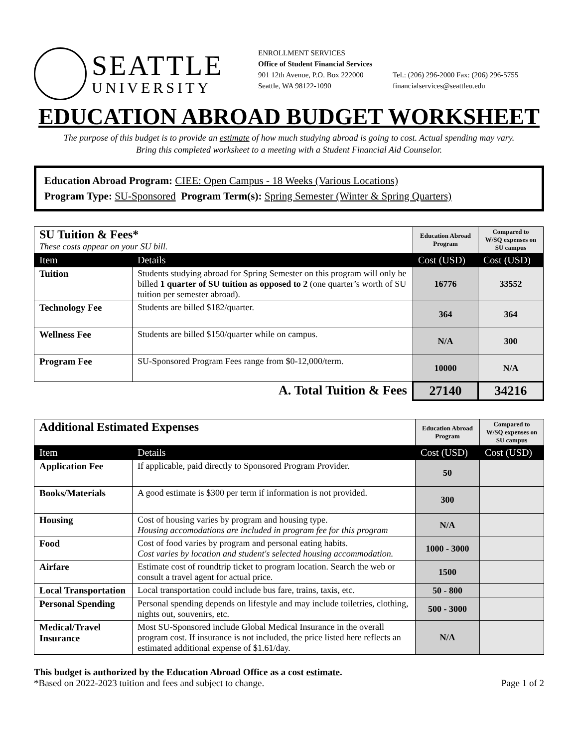SEATTLE
UNIVERSITY
ENROLLMENT SERVICES
Office of Student Financial Services
901 12th Avenue, P.O. Box 222000
Seattle, WA 98122-1090
Tel.: (206) 296-2000 Fax: (206) 296-5755
financialservices@seattleu.edu
EDUCATION ABROAD BUDGET WORKSHEET
The purpose of this budget is to provide an estimate of how much studying abroad is going to cost. Actual spending may vary.
Bring this completed worksheet to a meeting with a Student Financial Aid Counselor.
Education Abroad Program: CIEE: Open Campus - 18 Weeks (Various Locations)
Program Type: SU-Sponsored Program Term(s): Spring Semester (Winter & Spring Quarters)
| SU Tuition & Fees* These costs appear on your SU bill. | | Education Abroad Program | Compared to W/SQ expenses on SU campus |
| Item | Details | Cost (USD) | Cost (USD) |
| Tuition | Students studying abroad for Spring Semester on this program will only be billed 1 quarter of SU tuition as opposed to 2 (one quarter’s worth of SU tuition per semester abroad). | 16776 | 33552 |
| Technology Fee | Students are billed $182/quarter. | 364 | 364 |
| Wellness Fee | Students are billed $150/quarter while on campus. | N/A | 300 |
| Program Fee | SU-Sponsored Program Fees range from $0-12,000/term. | 10000 | N/A |
| A. Total Tuition & Fees | | 27140 | 34216 |
| Additional Estimated Expenses | | Education Abroad Program | Compared to W/SQ expenses on SU campus |
| Item | Details | Cost (USD) | Cost (USD) |
| Application Fee | If applicable, paid directly to Sponsored Program Provider. | 50 | |
| Books/Materials | A good estimate is $300 per term if information is not provided. | 300 | |
| Housing | Cost of housing varies by program and housing type. Housing accomodations are included in program fee for this program | N/A | |
| Food | Cost of food varies by program and personal eating habits. Cost varies by location and student's selected housing accommodation. | 1000 - 3000 | |
| Airfare | Estimate cost of roundtrip ticket to program location. Search the web or consult a travel agent for actual price. | 1500 | |
| Local Transportation | Local transportation could include bus fare, trains, taxis, etc. | 50 - 800 | |
| Personal Spending | Personal spending depends on lifestyle and may include toiletries, clothing, nights out, souvenirs, etc. | 500 - 3000 | |
| Medical/Travel Insurance | Most SU-Sponsored include Global Medical Insurance in the overall program cost. If insurance is not included, the price listed here reflects an estimated additional expense of $1.61/day. | N/A | |
This budget is authorized by the Education Abroad Office as a cost estimate.
*Based on 2022-2023 tuition and fees and subject to change.
Page 1 of 2